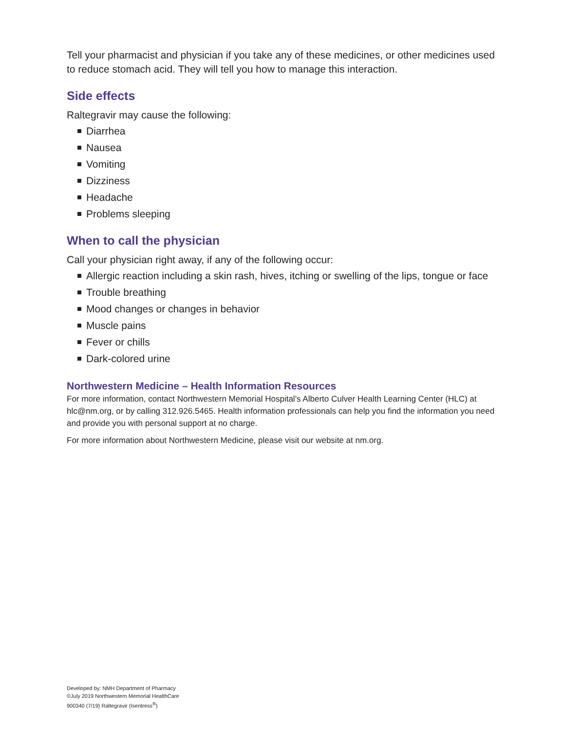Tell your pharmacist and physician if you take any of these medicines, or other medicines used to reduce stomach acid. They will tell you how to manage this interaction.
Side effects
Raltegravir may cause the following:
Diarrhea
Nausea
Vomiting
Dizziness
Headache
Problems sleeping
When to call the physician
Call your physician right away, if any of the following occur:
Allergic reaction including a skin rash, hives, itching or swelling of the lips, tongue or face
Trouble breathing
Mood changes or changes in behavior
Muscle pains
Fever or chills
Dark-colored urine
Northwestern Medicine – Health Information Resources
For more information, contact Northwestern Memorial Hospital’s Alberto Culver Health Learning Center (HLC) at hlc@nm.org, or by calling 312.926.5465. Health information professionals can help you find the information you need and provide you with personal support at no charge.
For more information about Northwestern Medicine, please visit our website at nm.org.
Developed by: NMH Department of Pharmacy
©July 2019 Northwestern Memorial HealthCare
900340 (7/19) Raltegravir (Isentress<sup>®</sup>)